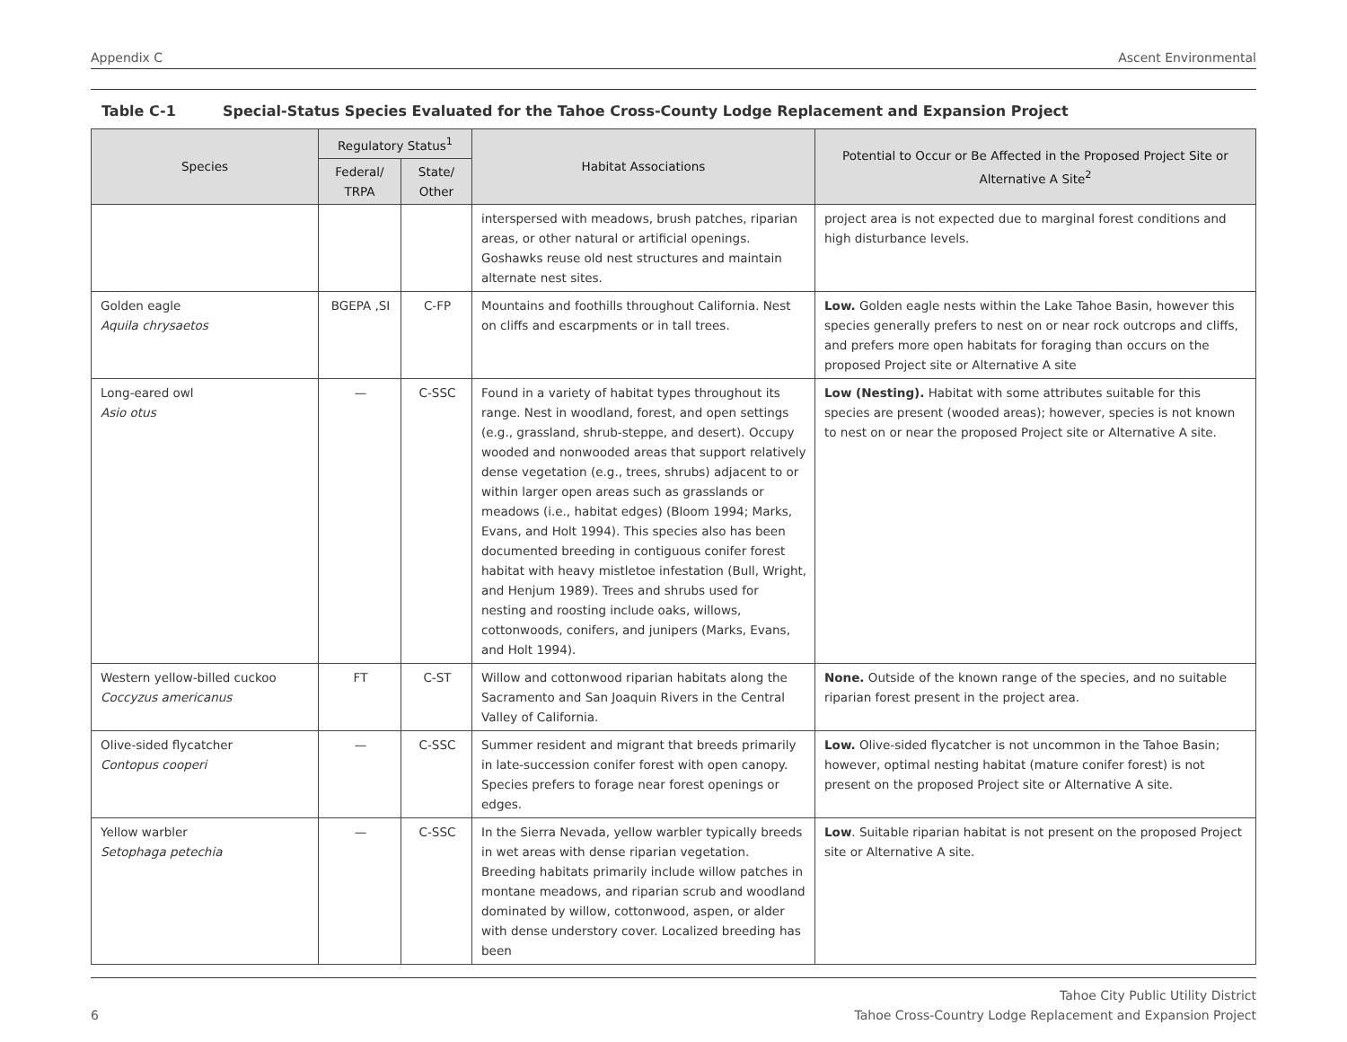Appendix C Ascent Environmental
Table C-1 Special-Status Species Evaluated for the Tahoe Cross-County Lodge Replacement and Expansion Project
| Species | Regulatory Status<sup>1</sup> | | Habitat Associations | Potential to Occur or Be Affected in the Proposed Project Site or Alternative A Site<sup>2</sup> |
| --- | --- | --- | --- | --- |
| | Federal/ TRPA | State/ Other | | |
| | | | interspersed with meadows, brush patches, riparian areas, or other natural or artificial openings. Goshawks reuse old nest structures and maintain alternate nest sites. | project area is not expected due to marginal forest conditions and high disturbance levels. |
| Golden eagle Aquila chrysaetos | BGEPA ,SI | C-FP | Mountains and foothills throughout California. Nest on cliffs and escarpments or in tall trees. | Low. Golden eagle nests within the Lake Tahoe Basin, however this species generally prefers to nest on or near rock outcrops and cliffs, and prefers more open habitats for foraging than occurs on the proposed Project site or Alternative A site |
| Long-eared owl Asio otus | — | C-SSC | Found in a variety of habitat types throughout its range. Nest in woodland, forest, and open settings (e.g., grassland, shrub-steppe, and desert). Occupy wooded and nonwooded areas that support relatively dense vegetation (e.g., trees, shrubs) adjacent to or within larger open areas such as grasslands or meadows (i.e., habitat edges) (Bloom 1994; Marks, Evans, and Holt 1994). This species also has been documented breeding in contiguous conifer forest habitat with heavy mistletoe infestation (Bull, Wright, and Henjum 1989). Trees and shrubs used for nesting and roosting include oaks, willows, cottonwoods, conifers, and junipers (Marks, Evans, and Holt 1994). | Low (Nesting). Habitat with some attributes suitable for this species are present (wooded areas); however, species is not known to nest on or near the proposed Project site or Alternative A site. |
| Western yellow-billed cuckoo Coccyzus americanus | FT | C-ST | Willow and cottonwood riparian habitats along the Sacramento and San Joaquin Rivers in the Central Valley of California. | None. Outside of the known range of the species, and no suitable riparian forest present in the project area. |
| Olive-sided flycatcher Contopus cooperi | — | C-SSC | Summer resident and migrant that breeds primarily in late-succession conifer forest with open canopy. Species prefers to forage near forest openings or edges. | Low. Olive-sided flycatcher is not uncommon in the Tahoe Basin; however, optimal nesting habitat (mature conifer forest) is not present on the proposed Project site or Alternative A site. |
| Yellow warbler Setophaga petechia | — | C-SSC | In the Sierra Nevada, yellow warbler typically breeds in wet areas with dense riparian vegetation. Breeding habitats primarily include willow patches in montane meadows, and riparian scrub and woodland dominated by willow, cottonwood, aspen, or alder with dense understory cover. Localized breeding has been | Low . Suitable riparian habitat is not present on the proposed Project site or Alternative A site. |
6 Tahoe City Public Utility District
Tahoe Cross-Country Lodge Replacement and Expansion Project